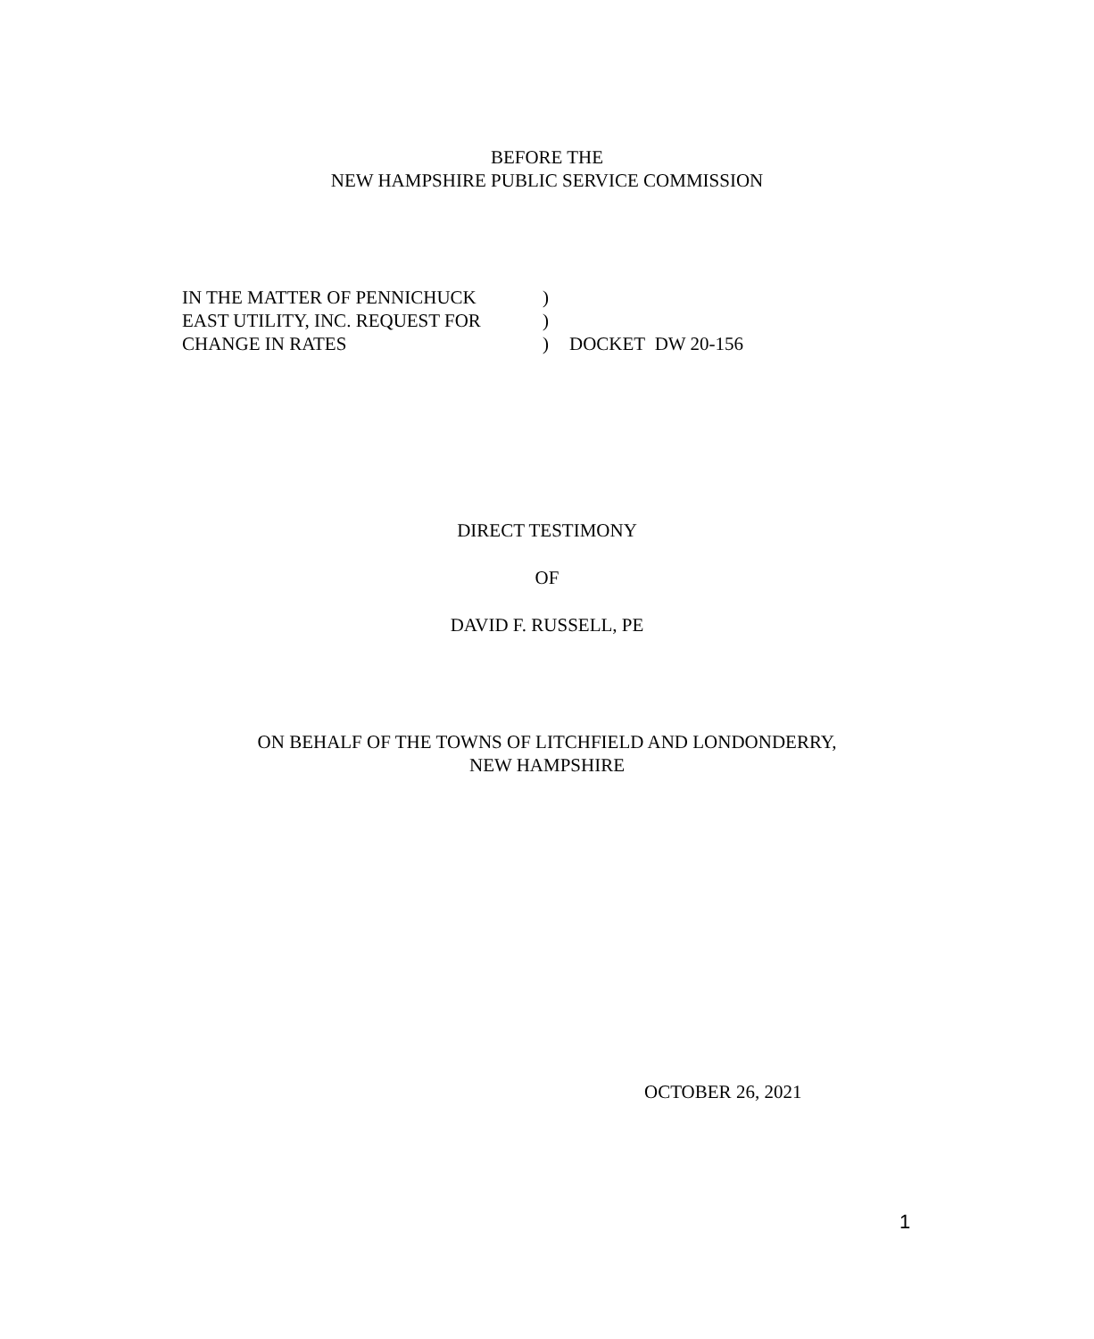BEFORE THE
NEW HAMPSHIRE PUBLIC SERVICE COMMISSION
IN THE MATTER OF PENNICHUCK)
EAST UTILITY, INC. REQUEST FOR)
CHANGE IN RATES) DOCKET DW 20-156
DIRECT TESTIMONY
OF
DAVID F. RUSSELL, PE
ON BEHALF OF THE TOWNS OF LITCHFIELD AND LONDONDERRY,
NEW HAMPSHIRE
OCTOBER 26, 2021
1